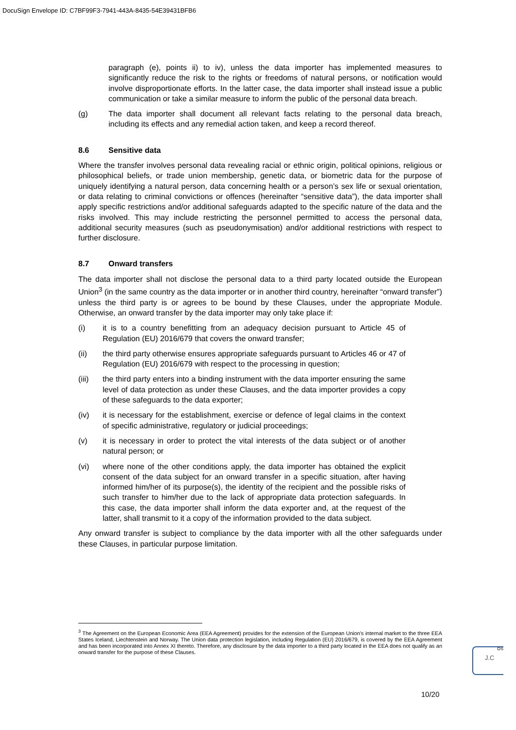DocuSign Envelope ID: C7BF99F3-7941-443A-8435-54E39431BFB6
paragraph (e), points ii) to iv), unless the data importer has implemented measures to significantly reduce the risk to the rights or freedoms of natural persons, or notification would involve disproportionate efforts. In the latter case, the data importer shall instead issue a public communication or take a similar measure to inform the public of the personal data breach.
(g) The data importer shall document all relevant facts relating to the personal data breach, including its effects and any remedial action taken, and keep a record thereof.
8.6 Sensitive data
Where the transfer involves personal data revealing racial or ethnic origin, political opinions, religious or philosophical beliefs, or trade union membership, genetic data, or biometric data for the purpose of uniquely identifying a natural person, data concerning health or a person’s sex life or sexual orientation, or data relating to criminal convictions or offences (hereinafter “sensitive data”), the data importer shall apply specific restrictions and/or additional safeguards adapted to the specific nature of the data and the risks involved. This may include restricting the personnel permitted to access the personal data, additional security measures (such as pseudonymisation) and/or additional restrictions with respect to further disclosure.
8.7 Onward transfers
The data importer shall not disclose the personal data to a third party located outside the European Union<sup>3</sup> (in the same country as the data importer or in another third country, hereinafter “onward transfer”) unless the third party is or agrees to be bound by these Clauses, under the appropriate Module. Otherwise, an onward transfer by the data importer may only take place if:
(i) it is to a country benefitting from an adequacy decision pursuant to Article 45 of Regulation (EU) 2016/679 that covers the onward transfer;
(ii) the third party otherwise ensures appropriate safeguards pursuant to Articles 46 or 47 of Regulation (EU) 2016/679 with respect to the processing in question;
(iii) the third party enters into a binding instrument with the data importer ensuring the same level of data protection as under these Clauses, and the data importer provides a copy of these safeguards to the data exporter;
(iv) it is necessary for the establishment, exercise or defence of legal claims in the context of specific administrative, regulatory or judicial proceedings;
(v) it is necessary in order to protect the vital interests of the data subject or of another natural person; or
(vi) where none of the other conditions apply, the data importer has obtained the explicit consent of the data subject for an onward transfer in a specific situation, after having informed him/her of its purpose(s), the identity of the recipient and the possible risks of such transfer to him/her due to the lack of appropriate data protection safeguards. In this case, the data importer shall inform the data exporter and, at the request of the latter, shall transmit to it a copy of the information provided to the data subject.
Any onward transfer is subject to compliance by the data importer with all the other safeguards under these Clauses, in particular purpose limitation.
<sup>3</sup> The Agreement on the European Economic Area (EEA Agreement) provides for the extension of the European Union's internal market to the three EEA States Iceland, Liechtenstein and Norway. The Union data protection legislation, including Regulation (EU) 2016/679, is covered by the EEA Agreement and has been incorporated into Annex XI thereto. Therefore, any disclosure by the data importer to a third party located in the EEA does not qualify as an onward transfer for the purpose of these Clauses.
DS
J.C
10/20